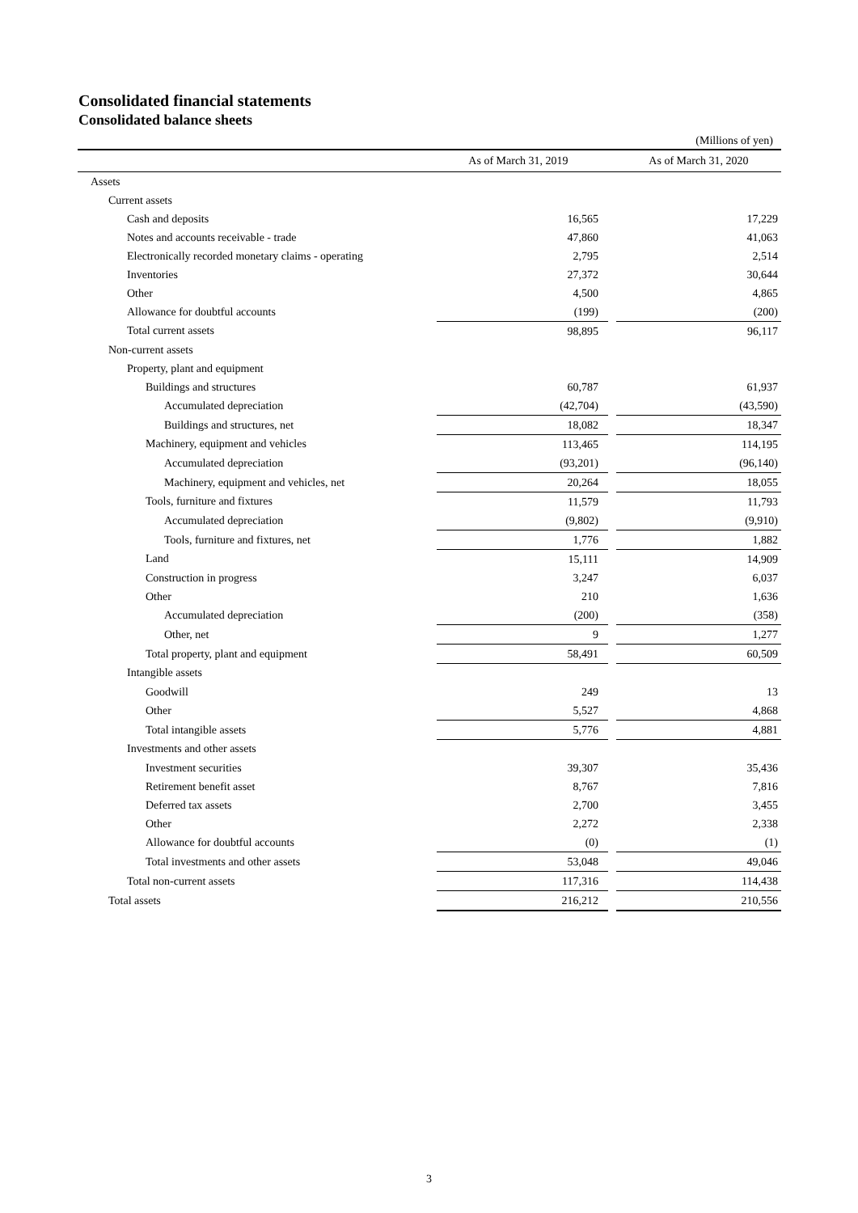Consolidated financial statements
Consolidated balance sheets
(Millions of yen)
| | As of March 31, 2019 | | | As of March 31, 2020 |
| --- | --- | --- | --- | --- |
| Assets | | | | |
| Current assets | | | | |
| Cash and deposits | | 16,565 | | 17,229 |
| Notes and accounts receivable - trade | | 47,860 | | 41,063 |
| Electronically recorded monetary claims - operating | | 2,795 | | 2,514 |
| Inventories | | 27,372 | | 30,644 |
| Other | | 4,500 | | 4,865 |
| Allowance for doubtful accounts | | (199) | | (200) |
| Total current assets | | 98,895 | | 96,117 |
| Non-current assets | | | | |
| Property, plant and equipment | | | | |
| Buildings and structures | | 60,787 | | 61,937 |
| Accumulated depreciation | | (42,704) | | (43,590) |
| Buildings and structures, net | | 18,082 | | 18,347 |
| Machinery, equipment and vehicles | | 113,465 | | 114,195 |
| Accumulated depreciation | | (93,201) | | (96,140) |
| Machinery, equipment and vehicles, net | | 20,264 | | 18,055 |
| Tools, furniture and fixtures | | 11,579 | | 11,793 |
| Accumulated depreciation | | (9,802) | | (9,910) |
| Tools, furniture and fixtures, net | | 1,776 | | 1,882 |
| Land | | 15,111 | | 14,909 |
| Construction in progress | | 3,247 | | 6,037 |
| Other | | 210 | | 1,636 |
| Accumulated depreciation | | (200) | | (358) |
| Other, net | | 9 | | 1,277 |
| Total property, plant and equipment | | 58,491 | | 60,509 |
| Intangible assets | | | | |
| Goodwill | | 249 | | 13 |
| Other | | 5,527 | | 4,868 |
| Total intangible assets | | 5,776 | | 4,881 |
| Investments and other assets | | | | |
| Investment securities | | 39,307 | | 35,436 |
| Retirement benefit asset | | 8,767 | | 7,816 |
| Deferred tax assets | | 2,700 | | 3,455 |
| Other | | 2,272 | | 2,338 |
| Allowance for doubtful accounts | | (0) | | (1) |
| Total investments and other assets | | 53,048 | | 49,046 |
| Total non-current assets | | 117,316 | | 114,438 |
| Total assets | | 216,212 | | 210,556 |
3